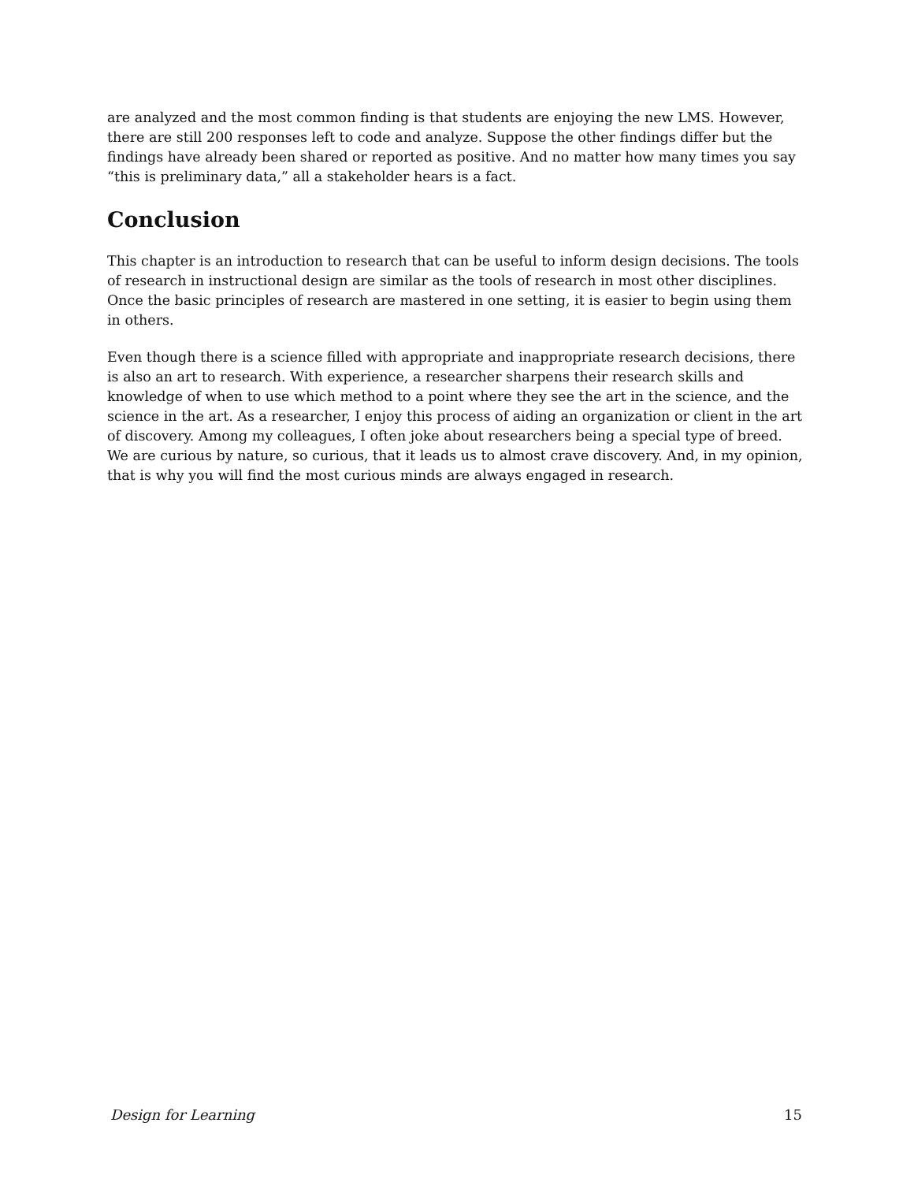are analyzed and the most common finding is that students are enjoying the new LMS. However, there are still 200 responses left to code and analyze. Suppose the other findings differ but the findings have already been shared or reported as positive. And no matter how many times you say “this is preliminary data,” all a stakeholder hears is a fact.
Conclusion
This chapter is an introduction to research that can be useful to inform design decisions. The tools of research in instructional design are similar as the tools of research in most other disciplines. Once the basic principles of research are mastered in one setting, it is easier to begin using them in others.
Even though there is a science filled with appropriate and inappropriate research decisions, there is also an art to research. With experience, a researcher sharpens their research skills and knowledge of when to use which method to a point where they see the art in the science, and the science in the art. As a researcher, I enjoy this process of aiding an organization or client in the art of discovery. Among my colleagues, I often joke about researchers being a special type of breed. We are curious by nature, so curious, that it leads us to almost crave discovery. And, in my opinion, that is why you will find the most curious minds are always engaged in research.
Design for Learning 15